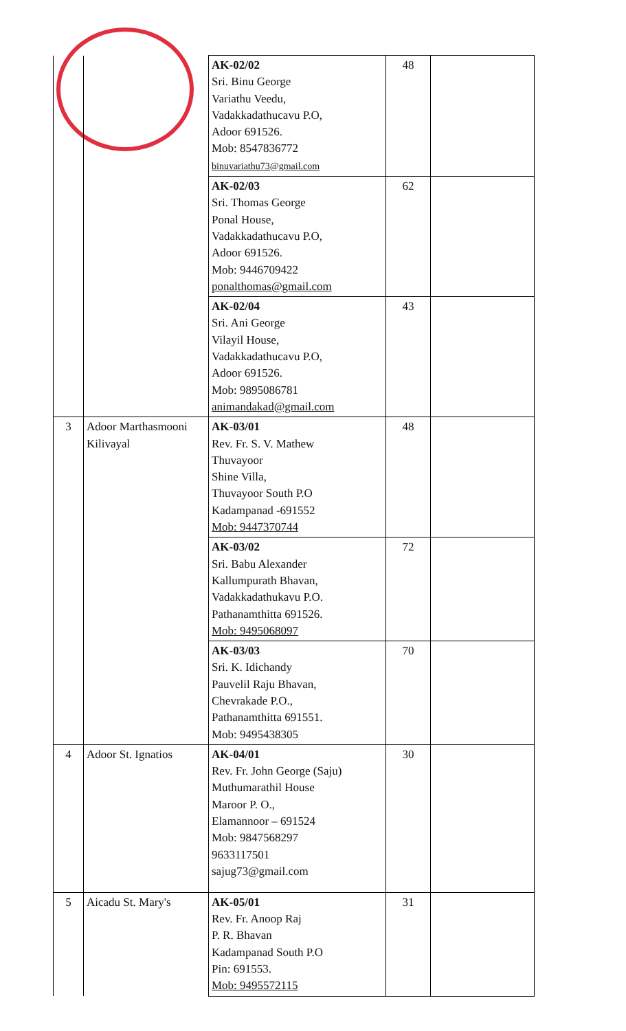| | | AK-02/02 Sri. Binu George Variathu Veedu, Vadakkadathucavu P.O, Adoor 691526. Mob: 8547836772 binuvariathu73@gmail.com | 48 | |
| | | AK-02/03 Sri. Thomas George Ponal House, Vadakkadathucavu P.O, Adoor 691526. Mob: 9446709422 ponalthomas@gmail.com | 62 | |
| | | AK-02/04 Sri. Ani George Vilayil House, Vadakkadathucavu P.O, Adoor 691526. Mob: 9895086781 animandakad@gmail.com | 43 | |
| 3 | Adoor Marthasmooni Kilivayal | AK-03/01 Rev. Fr. S. V. Mathew Thuvayoor Shine Villa, Thuvayoor South P.O Kadampanad -691552 Mob: 9447370744 | 48 | |
| | | AK-03/02 Sri. Babu Alexander Kallumpurath Bhavan, Vadakkadathukavu P.O. Pathanamthitta 691526. Mob: 9495068097 | 72 | |
| | | AK-03/03 Sri. K. Idichandy Pauvelil Raju Bhavan, Chevrakade P.O., Pathanamthitta 691551. Mob: 9495438305 | 70 | |
| 4 | Adoor St. Ignatios | AK-04/01 Rev. Fr. John George (Saju) Muthumarathil House Maroor P. O., Elamannoor – 691524 Mob: 9847568297 9633117501 sajug73@gmail.com | 30 | |
| 5 | Aicadu St. Mary's | AK-05/01 Rev. Fr. Anoop Raj P. R. Bhavan Kadampanad South P.O Pin: 691553. Mob: 9495572115 | 31 | |